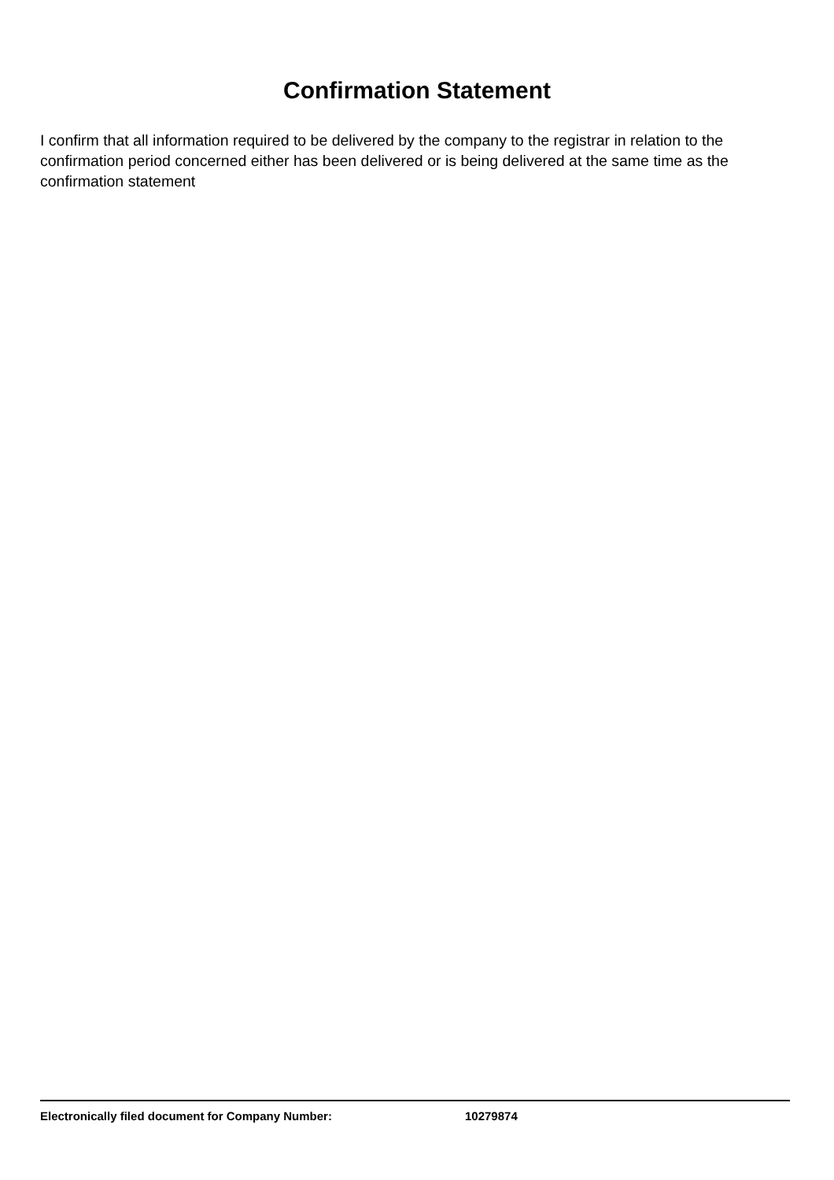Confirmation Statement
I confirm that all information required to be delivered by the company to the registrar in relation to the confirmation period concerned either has been delivered or is being delivered at the same time as the confirmation statement
Electronically filed document for Company Number: 10279874